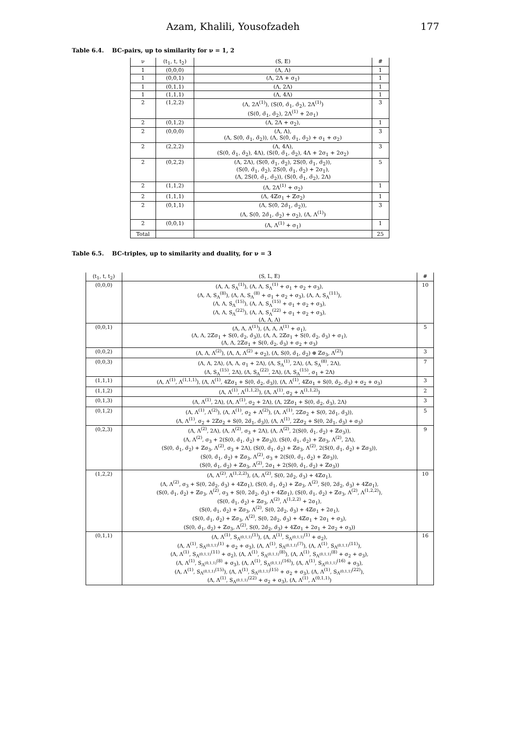Azam, Khalili, Yousofzadeh 177
Table 6.4. BC-pairs, up to similarity for ν = 1, 2
| ν | (t<sub>1</sub>, t, t<sub>2</sub>) | (S, E) | # |
| --- | --- | --- | --- |
| 1 | (0,0,0) | (Λ, Λ) | 1 |
| 1 | (0,0,1) | (Λ, 2Λ + σ<sub>1</sub>) | 1 |
| 1 | (0,1,1) | (Λ, 2Λ) | 1 |
| 1 | (1,1,1) | (Λ, 4Λ) | 1 |
| 2 | (1,2,2) | (Λ, 2Λ<sup>(1)</sup>), (S(0, σ̃<sub>1</sub>, σ̃<sub>2</sub>), 2Λ<sup>(1)</sup>) (S(0, σ̃<sub>1</sub>, σ̃<sub>2</sub>), 2Λ<sup>(1)</sup> + 2σ<sub>1</sub>) | 3 |
| 2 | (0,1,2) | (Λ, 2Λ + σ<sub>2</sub>), | 1 |
| 2 | (0,0,0) | (Λ, Λ), (Λ, S(0, σ̃<sub>1</sub>, σ̃<sub>2</sub>)), (Λ, S(0, σ̃<sub>1</sub>, σ̃<sub>2</sub>) + σ<sub>1</sub> + σ<sub>2</sub>) | 3 |
| 2 | (2,2,2) | (Λ, 4Λ), (S(0, σ̃<sub>1</sub>, σ̃<sub>2</sub>), 4Λ), (S(0, σ̃<sub>1</sub>, σ̃<sub>2</sub>), 4Λ + 2σ<sub>1</sub> + 2σ<sub>2</sub>) | 3 |
| 2 | (0,2,2) | (Λ, 2Λ), (S(0, σ̃<sub>1</sub>, σ̃<sub>2</sub>), 2S(0, σ̃<sub>1</sub>, σ̃<sub>2</sub>)), (S(0, σ̃<sub>1</sub>, σ̃<sub>2</sub>), 2S(0, σ̃<sub>1</sub>, σ̃<sub>2</sub>) + 2σ<sub>1</sub>), (Λ, 2S(0, σ̃<sub>1</sub>, σ̃<sub>2</sub>)), (S(0, σ̃<sub>1</sub>, σ̃<sub>2</sub>), 2Λ) | 5 |
| 2 | (1,1,2) | (Λ, 2Λ<sup>(1)</sup> + σ<sub>2</sub>) | 1 |
| 2 | (1,1,1) | (Λ, 4ℤσ<sub>1</sub> + ℤσ<sub>2</sub>) | 1 |
| 2 | (0,1,1) | (Λ, S(0, 2σ̃<sub>1</sub>, σ̃<sub>2</sub>)), (Λ, S(0, 2σ̃<sub>1</sub>, σ̃<sub>2</sub>) + σ<sub>2</sub>), (Λ, Λ<sup>(1)</sup>) | 3 |
| 2 | (0,0,1) | (Λ, Λ<sup>(1)</sup> + σ<sub>1</sub>) | 1 |
| Total | | | 25 |
Table 6.5. BC-triples, up to similarity and duality, for ν = 3
| (t<sub>1</sub>, t, t<sub>2</sub>) | (S, L, E) | # |
| --- | --- | --- |
| (0,0,0) | (Λ, Λ, S<sub>Λ</sub><sup>(1)</sup>), (Λ, Λ, S<sub>Λ</sub><sup>(1)</sup> + σ<sub>1</sub> + σ<sub>2</sub> + σ<sub>3</sub>), (Λ, Λ, S<sub>Λ</sub><sup>(8)</sup>), (Λ, Λ, S<sub>Λ</sub><sup>(8)</sup> + σ<sub>1</sub> + σ<sub>2</sub> + σ<sub>3</sub>), (Λ, Λ, S<sub>Λ</sub><sup>(11)</sup>), (Λ, Λ, S<sub>Λ</sub><sup>(15)</sup>), (Λ, Λ, S<sub>Λ</sub><sup>(15)</sup> + σ<sub>1</sub> + σ<sub>2</sub> + σ<sub>3</sub>), (Λ, Λ, S<sub>Λ</sub><sup>(22)</sup>), (Λ, Λ, S<sub>Λ</sub><sup>(22)</sup> + σ<sub>1</sub> + σ<sub>2</sub> + σ<sub>3</sub>), (Λ, Λ, Λ) | 10 |
| (0,0,1) | (Λ, Λ, Λ<sup>(1)</sup>), (Λ, Λ, Λ<sup>(1)</sup> + σ<sub>1</sub>), (Λ, Λ, 2ℤσ<sub>1</sub> + S(0, σ̃<sub>2</sub>, σ̃<sub>3</sub>)), (Λ, Λ, 2ℤσ<sub>1</sub> + S(0, σ̃<sub>2</sub>, σ̃<sub>3</sub>) + σ<sub>1</sub>), (Λ, Λ, 2ℤσ<sub>1</sub> + S(0, σ̃<sub>2</sub>, σ̃<sub>3</sub>) + σ<sub>2</sub> + σ<sub>3</sub>) | 5 |
| (0,0,2) | (Λ, Λ, Λ<sup>(2)</sup>), (Λ, Λ, Λ<sup>(2)</sup> + σ<sub>2</sub>), (Λ, S(0, σ̃<sub>1</sub>, σ̃<sub>2</sub>) ⊕ ℤσ<sub>3</sub>, Λ<sup>(2)</sup>) | 3 |
| (0,0,3) | (Λ, Λ, 2Λ), (Λ, Λ, σ<sub>1</sub> + 2Λ), (Λ, S<sub>Λ</sub><sup>(1)</sup>, 2Λ), (Λ, S<sub>Λ</sub><sup>(8)</sup>, 2Λ), (Λ, S<sub>Λ</sub><sup>(15)</sup>, 2Λ), (Λ, S<sub>Λ</sub><sup>(22)</sup>, 2Λ), (Λ, S<sub>Λ</sub><sup>(15)</sup>, σ<sub>1</sub> + 2Λ) | 7 |
| (1,1,1) | (Λ, Λ<sup>(1)</sup>, Λ<sup>(1,1,1)</sup>), (Λ, Λ<sup>(1)</sup>, 4ℤσ<sub>1</sub> + S(0, σ̃<sub>2</sub>, σ̃<sub>3</sub>)), (Λ, Λ<sup>(1)</sup>, 4ℤσ<sub>1</sub> + S(0, σ̃<sub>2</sub>, σ̃<sub>3</sub>) + σ<sub>2</sub> + σ<sub>3</sub>) | 3 |
| (1,1,2) | (Λ, Λ<sup>(1)</sup>, Λ<sup>(1,1,2)</sup>), (Λ, Λ<sup>(1)</sup>, σ<sub>2</sub> + Λ<sup>(1,1,2)</sup>) | 2 |
| (0,1,3) | (Λ, Λ<sup>(1)</sup>, 2Λ), (Λ, Λ<sup>(1)</sup>, σ<sub>2</sub> + 2Λ), (Λ, 2ℤσ<sub>1</sub> + S(0, σ̃<sub>2</sub>, σ̃<sub>3</sub>), 2Λ) | 3 |
| (0,1,2) | (Λ, Λ<sup>(1)</sup>, Λ<sup>(2)</sup>), (Λ, Λ<sup>(1)</sup>, σ<sub>2</sub> + Λ<sup>(2)</sup>), (Λ, Λ<sup>(1)</sup>, 2ℤσ<sub>2</sub> + S(0, 2σ̃<sub>1</sub>, σ̃<sub>3</sub>)), (Λ, Λ<sup>(1)</sup>, σ<sub>2</sub> + 2ℤσ<sub>2</sub> + S(0, 2σ̃<sub>1</sub>, σ̃<sub>3</sub>)), (Λ, Λ<sup>(1)</sup>, 2ℤσ<sub>2</sub> + S(0, 2σ̃<sub>1</sub>, σ̃<sub>3</sub>) + σ<sub>3</sub>) | 5 |
| (0,2,3) | (Λ, Λ<sup>(2)</sup>, 2Λ), (Λ, Λ<sup>(2)</sup>, σ<sub>3</sub> + 2Λ), (Λ, Λ<sup>(2)</sup>, 2(S(0, σ̃<sub>1</sub>, σ̃<sub>2</sub>) + ℤσ<sub>3</sub>)), (Λ, Λ<sup>(2)</sup>, σ<sub>3</sub> + 2(S(0, σ̃<sub>1</sub>, σ̃<sub>2</sub>) + ℤσ<sub>3</sub>)), (S(0, σ̃<sub>1</sub>, σ̃<sub>2</sub>) + ℤσ<sub>3</sub>, Λ<sup>(2)</sup>, 2Λ), (S(0, σ̃<sub>1</sub>, σ̃<sub>2</sub>) + ℤσ<sub>3</sub>, Λ<sup>(2)</sup>, σ<sub>3</sub> + 2Λ), (S(0, σ̃<sub>1</sub>, σ̃<sub>2</sub>) + ℤσ<sub>3</sub>, Λ<sup>(2)</sup>, 2(S(0, σ̃<sub>1</sub>, σ̃<sub>2</sub>) + ℤσ<sub>3</sub>)), (S(0, σ̃<sub>1</sub>, σ̃<sub>2</sub>) + ℤσ<sub>3</sub>, Λ<sup>(2)</sup>, σ<sub>3</sub> + 2(S(0, σ̃<sub>1</sub>, σ̃<sub>2</sub>) + ℤσ<sub>3</sub>)), (S(0, σ̃<sub>1</sub>, σ̃<sub>2</sub>) + ℤσ<sub>3</sub>, Λ<sup>(2)</sup>, 2σ<sub>1</sub> + 2(S(0, σ̃<sub>1</sub>, σ̃<sub>2</sub>) + ℤσ<sub>3</sub>)) | 9 |
| (1,2,2) | (Λ, Λ<sup>(2)</sup>, Λ<sup>(1,2,2)</sup>), (Λ, Λ<sup>(2)</sup>, S(0, 2σ̃<sub>2</sub>, σ̃<sub>3</sub>) + 4ℤσ<sub>1</sub>), (Λ, Λ<sup>(2)</sup>, σ<sub>3</sub> + S(0, 2σ̃<sub>2</sub>, σ̃<sub>3</sub>) + 4ℤσ<sub>1</sub>), (S(0, σ̃<sub>1</sub>, σ̃<sub>2</sub>) + ℤσ<sub>3</sub>, Λ<sup>(2)</sup>, S(0, 2σ̃<sub>2</sub>, σ̃<sub>3</sub>) + 4ℤσ<sub>1</sub>), (S(0, σ̃<sub>1</sub>, σ̃<sub>2</sub>) + ℤσ<sub>3</sub>, Λ<sup>(2)</sup>, σ<sub>3</sub> + S(0, 2σ̃<sub>2</sub>, σ̃<sub>3</sub>) + 4ℤσ<sub>1</sub>), (S(0, σ̃<sub>1</sub>, σ̃<sub>2</sub>) + ℤσ<sub>3</sub>, Λ<sup>(2)</sup>, Λ<sup>(1,2,2)</sup>), (S(0, σ̃<sub>1</sub>, σ̃<sub>2</sub>) + ℤσ<sub>3</sub>, Λ<sup>(2)</sup>, Λ<sup>(1,2,2)</sup> + 2σ<sub>1</sub>), (S(0, σ̃<sub>1</sub>, σ̃<sub>2</sub>) + ℤσ<sub>3</sub>, Λ<sup>(2)</sup>, S(0, 2σ̃<sub>2</sub>, σ̃<sub>3</sub>) + 4ℤσ<sub>1</sub> + 2σ<sub>1</sub>), (S(0, σ̃<sub>1</sub>, σ̃<sub>2</sub>) + ℤσ<sub>3</sub>, Λ<sup>(2)</sup>, S(0, 2σ̃<sub>2</sub>, σ̃<sub>3</sub>) + 4ℤσ<sub>1</sub> + 2σ<sub>1</sub> + σ<sub>3</sub>), (S(0, σ̃<sub>1</sub>, σ̃<sub>2</sub>) + ℤσ<sub>3</sub>, Λ<sup>(2)</sup>, S(0, 2σ̃<sub>2</sub>, σ̃<sub>3</sub>) + 4ℤσ<sub>1</sub> + 2σ<sub>1</sub> + 2σ<sub>2</sub> + σ<sub>3</sub>)) | 10 |
| (0,1,1) | (Λ, Λ<sup>(1)</sup>, S<sub>Λ<sup>(0,1,1)</sup></sub><sup>(1)</sup>), (Λ, Λ<sup>(1)</sup>, S<sub>Λ<sup>(0,1,1)</sup></sub><sup>(1)</sup> + σ<sub>2</sub>), (Λ, Λ<sup>(1)</sup>, S<sub>Λ<sup>(0,1,1)</sup></sub><sup>(1)</sup> + σ<sub>2</sub> + σ<sub>3</sub>), (Λ, Λ<sup>(1)</sup>, S<sub>Λ<sup>(0,1,1)</sup></sub><sup>(7)</sup>), (Λ, Λ<sup>(1)</sup>, S<sub>Λ<sup>(0,1,1)</sup></sub><sup>(11)</sup>), (Λ, Λ<sup>(1)</sup>, S<sub>Λ<sup>(0,1,1)</sup></sub><sup>(11)</sup> + σ<sub>2</sub>), (Λ, Λ<sup>(1)</sup>, S<sub>Λ<sup>(0,1,1)</sup></sub><sup>(8)</sup>), (Λ, Λ<sup>(1)</sup>, S<sub>Λ<sup>(0,1,1)</sup></sub><sup>(8)</sup> + σ<sub>2</sub> + σ<sub>3</sub>), (Λ, Λ<sup>(1)</sup>, S<sub>Λ<sup>(0,1,1)</sup></sub><sup>(8)</sup> + σ<sub>3</sub>), (Λ, Λ<sup>(1)</sup>, S<sub>Λ<sup>(0,1,1)</sup></sub><sup>(16)</sup>), (Λ, Λ<sup>(1)</sup>, S<sub>Λ<sup>(0,1,1)</sup></sub><sup>(16)</sup> + σ<sub>3</sub>), (Λ, Λ<sup>(1)</sup>, S<sub>Λ<sup>(0,1,1)</sup></sub><sup>(15)</sup>), (Λ, Λ<sup>(1)</sup>, S<sub>Λ<sup>(0,1,1)</sup></sub><sup>(15)</sup> + σ<sub>2</sub> + σ<sub>3</sub>), (Λ, Λ<sup>(1)</sup>, S<sub>Λ<sup>(0,1,1)</sup></sub><sup>(22)</sup>), (Λ, Λ<sup>(1)</sup>, S<sub>Λ<sup>(0,1,1)</sup></sub><sup>(22)</sup> + σ<sub>2</sub> + σ<sub>3</sub>), (Λ, Λ<sup>(1)</sup>, Λ<sup>(0,1,1)</sup>) | 16 |